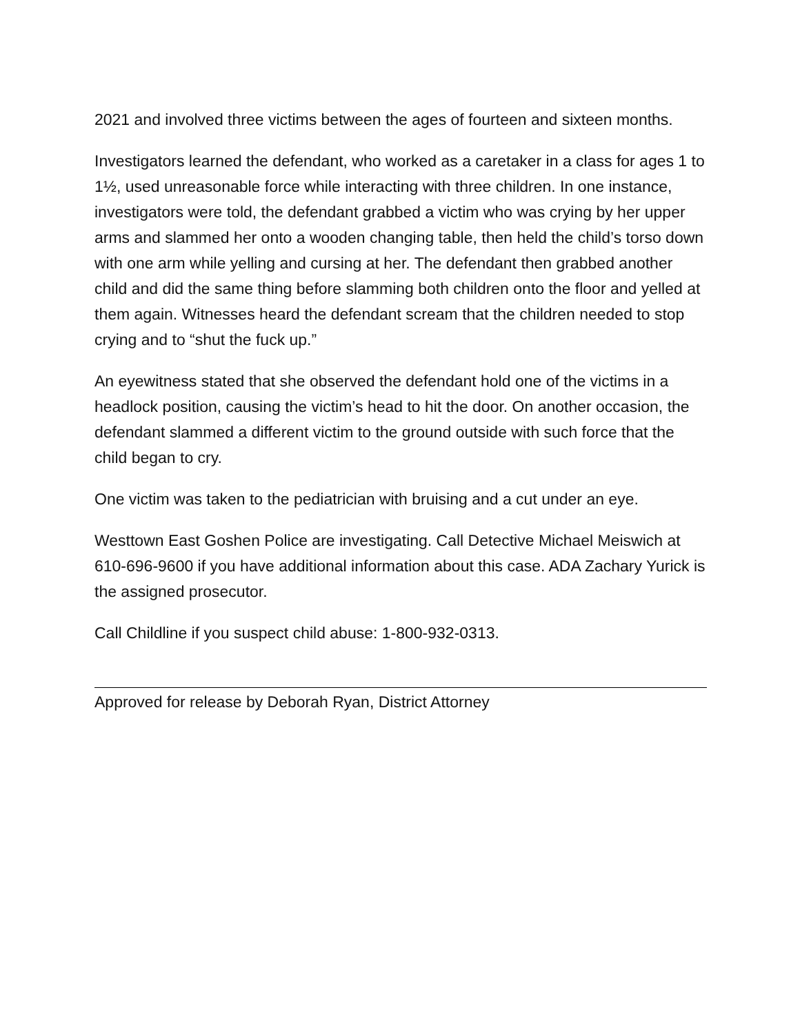2021 and involved three victims between the ages of fourteen and sixteen months.
Investigators learned the defendant, who worked as a caretaker in a class for ages 1 to 1½, used unreasonable force while interacting with three children. In one instance, investigators were told, the defendant grabbed a victim who was crying by her upper arms and slammed her onto a wooden changing table, then held the child’s torso down with one arm while yelling and cursing at her. The defendant then grabbed another child and did the same thing before slamming both children onto the floor and yelled at them again. Witnesses heard the defendant scream that the children needed to stop crying and to “shut the fuck up.”
An eyewitness stated that she observed the defendant hold one of the victims in a headlock position, causing the victim’s head to hit the door. On another occasion, the defendant slammed a different victim to the ground outside with such force that the child began to cry.
One victim was taken to the pediatrician with bruising and a cut under an eye.
Westtown East Goshen Police are investigating. Call Detective Michael Meiswich at 610-696-9600 if you have additional information about this case. ADA Zachary Yurick is the assigned prosecutor.
Call Childline if you suspect child abuse: 1-800-932-0313.
Approved for release by Deborah Ryan, District Attorney